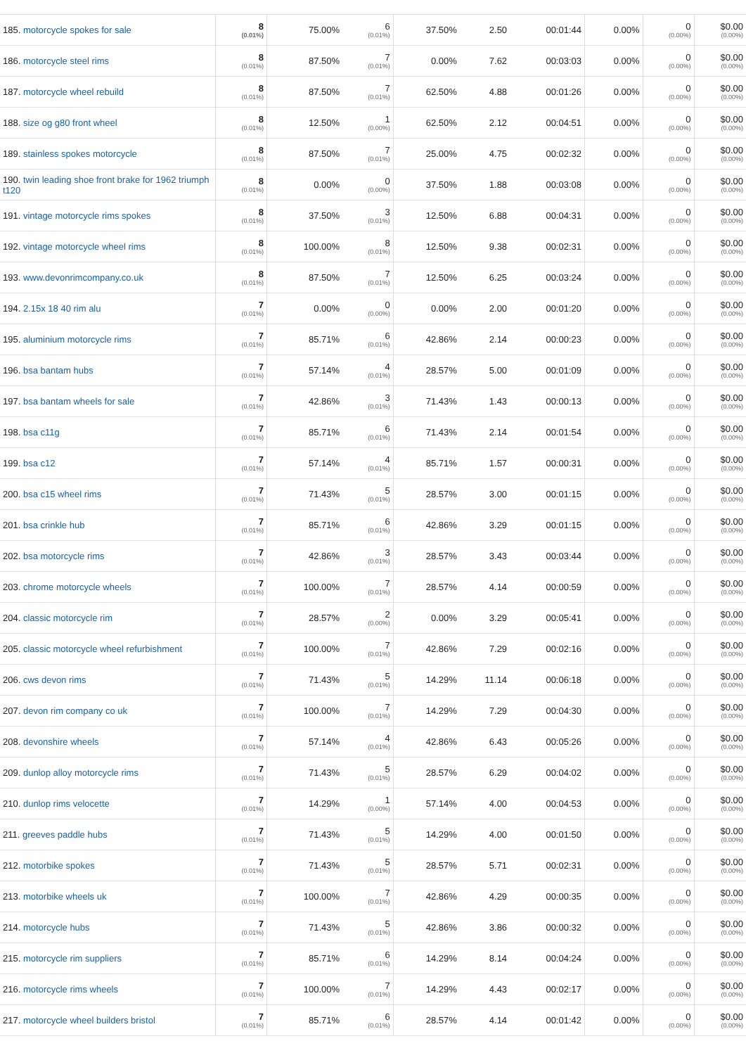| 185. motorcycle spokes for sale | 8 (0.01%) | 75.00% | 6 (0.01%) | 37.50% | 2.50 | 00:01:44 | 0.00% | 0 (0.00%) | $0.00 (0.00%) |
| 186. motorcycle steel rims | 8 (0.01%) | 87.50% | 7 (0.01%) | 0.00% | 7.62 | 00:03:03 | 0.00% | 0 (0.00%) | $0.00 (0.00%) |
| 187. motorcycle wheel rebuild | 8 (0.01%) | 87.50% | 7 (0.01%) | 62.50% | 4.88 | 00:01:26 | 0.00% | 0 (0.00%) | $0.00 (0.00%) |
| 188. size og g80 front wheel | 8 (0.01%) | 12.50% | 1 (0.00%) | 62.50% | 2.12 | 00:04:51 | 0.00% | 0 (0.00%) | $0.00 (0.00%) |
| 189. stainless spokes motorcycle | 8 (0.01%) | 87.50% | 7 (0.01%) | 25.00% | 4.75 | 00:02:32 | 0.00% | 0 (0.00%) | $0.00 (0.00%) |
| 190. twin leading shoe front brake for 1962 triumph t120 | 8 (0.01%) | 0.00% | 0 (0.00%) | 37.50% | 1.88 | 00:03:08 | 0.00% | 0 (0.00%) | $0.00 (0.00%) |
| 191. vintage motorcycle rims spokes | 8 (0.01%) | 37.50% | 3 (0.01%) | 12.50% | 6.88 | 00:04:31 | 0.00% | 0 (0.00%) | $0.00 (0.00%) |
| 192. vintage motorcycle wheel rims | 8 (0.01%) | 100.00% | 8 (0.01%) | 12.50% | 9.38 | 00:02:31 | 0.00% | 0 (0.00%) | $0.00 (0.00%) |
| 193. www.devonrimcompany.co.uk | 8 (0.01%) | 87.50% | 7 (0.01%) | 12.50% | 6.25 | 00:03:24 | 0.00% | 0 (0.00%) | $0.00 (0.00%) |
| 194. 2.15x 18 40 rim alu | 7 (0.01%) | 0.00% | 0 (0.00%) | 0.00% | 2.00 | 00:01:20 | 0.00% | 0 (0.00%) | $0.00 (0.00%) |
| 195. aluminium motorcycle rims | 7 (0.01%) | 85.71% | 6 (0.01%) | 42.86% | 2.14 | 00:00:23 | 0.00% | 0 (0.00%) | $0.00 (0.00%) |
| 196. bsa bantam hubs | 7 (0.01%) | 57.14% | 4 (0.01%) | 28.57% | 5.00 | 00:01:09 | 0.00% | 0 (0.00%) | $0.00 (0.00%) |
| 197. bsa bantam wheels for sale | 7 (0.01%) | 42.86% | 3 (0.01%) | 71.43% | 1.43 | 00:00:13 | 0.00% | 0 (0.00%) | $0.00 (0.00%) |
| 198. bsa c11g | 7 (0.01%) | 85.71% | 6 (0.01%) | 71.43% | 2.14 | 00:01:54 | 0.00% | 0 (0.00%) | $0.00 (0.00%) |
| 199. bsa c12 | 7 (0.01%) | 57.14% | 4 (0.01%) | 85.71% | 1.57 | 00:00:31 | 0.00% | 0 (0.00%) | $0.00 (0.00%) |
| 200. bsa c15 wheel rims | 7 (0.01%) | 71.43% | 5 (0.01%) | 28.57% | 3.00 | 00:01:15 | 0.00% | 0 (0.00%) | $0.00 (0.00%) |
| 201. bsa crinkle hub | 7 (0.01%) | 85.71% | 6 (0.01%) | 42.86% | 3.29 | 00:01:15 | 0.00% | 0 (0.00%) | $0.00 (0.00%) |
| 202. bsa motorcycle rims | 7 (0.01%) | 42.86% | 3 (0.01%) | 28.57% | 3.43 | 00:03:44 | 0.00% | 0 (0.00%) | $0.00 (0.00%) |
| 203. chrome motorcycle wheels | 7 (0.01%) | 100.00% | 7 (0.01%) | 28.57% | 4.14 | 00:00:59 | 0.00% | 0 (0.00%) | $0.00 (0.00%) |
| 204. classic motorcycle rim | 7 (0.01%) | 28.57% | 2 (0.00%) | 0.00% | 3.29 | 00:05:41 | 0.00% | 0 (0.00%) | $0.00 (0.00%) |
| 205. classic motorcycle wheel refurbishment | 7 (0.01%) | 100.00% | 7 (0.01%) | 42.86% | 7.29 | 00:02:16 | 0.00% | 0 (0.00%) | $0.00 (0.00%) |
| 206. cws devon rims | 7 (0.01%) | 71.43% | 5 (0.01%) | 14.29% | 11.14 | 00:06:18 | 0.00% | 0 (0.00%) | $0.00 (0.00%) |
| 207. devon rim company co uk | 7 (0.01%) | 100.00% | 7 (0.01%) | 14.29% | 7.29 | 00:04:30 | 0.00% | 0 (0.00%) | $0.00 (0.00%) |
| 208. devonshire wheels | 7 (0.01%) | 57.14% | 4 (0.01%) | 42.86% | 6.43 | 00:05:26 | 0.00% | 0 (0.00%) | $0.00 (0.00%) |
| 209. dunlop alloy motorcycle rims | 7 (0.01%) | 71.43% | 5 (0.01%) | 28.57% | 6.29 | 00:04:02 | 0.00% | 0 (0.00%) | $0.00 (0.00%) |
| 210. dunlop rims velocette | 7 (0.01%) | 14.29% | 1 (0.00%) | 57.14% | 4.00 | 00:04:53 | 0.00% | 0 (0.00%) | $0.00 (0.00%) |
| 211. greeves paddle hubs | 7 (0.01%) | 71.43% | 5 (0.01%) | 14.29% | 4.00 | 00:01:50 | 0.00% | 0 (0.00%) | $0.00 (0.00%) |
| 212. motorbike spokes | 7 (0.01%) | 71.43% | 5 (0.01%) | 28.57% | 5.71 | 00:02:31 | 0.00% | 0 (0.00%) | $0.00 (0.00%) |
| 213. motorbike wheels uk | 7 (0.01%) | 100.00% | 7 (0.01%) | 42.86% | 4.29 | 00:00:35 | 0.00% | 0 (0.00%) | $0.00 (0.00%) |
| 214. motorcycle hubs | 7 (0.01%) | 71.43% | 5 (0.01%) | 42.86% | 3.86 | 00:00:32 | 0.00% | 0 (0.00%) | $0.00 (0.00%) |
| 215. motorcycle rim suppliers | 7 (0.01%) | 85.71% | 6 (0.01%) | 14.29% | 8.14 | 00:04:24 | 0.00% | 0 (0.00%) | $0.00 (0.00%) |
| 216. motorcycle rims wheels | 7 (0.01%) | 100.00% | 7 (0.01%) | 14.29% | 4.43 | 00:02:17 | 0.00% | 0 (0.00%) | $0.00 (0.00%) |
| 217. motorcycle wheel builders bristol | 7 (0.01%) | 85.71% | 6 (0.01%) | 28.57% | 4.14 | 00:01:42 | 0.00% | 0 (0.00%) | $0.00 (0.00%) |